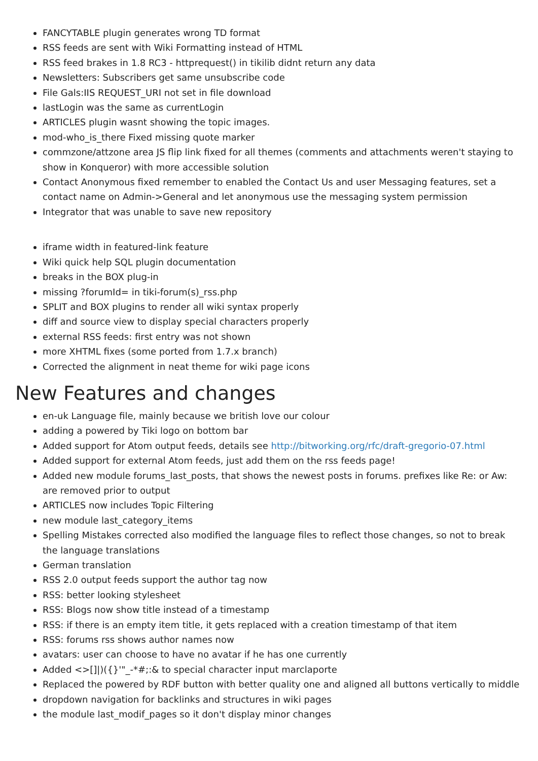FANCYTABLE plugin generates wrong TD format
RSS feeds are sent with Wiki Formatting instead of HTML
RSS feed brakes in 1.8 RC3 - httprequest() in tikilib didnt return any data
Newsletters: Subscribers get same unsubscribe code
File Gals:IIS REQUEST_URI not set in file download
lastLogin was the same as currentLogin
ARTICLES plugin wasnt showing the topic images.
mod-who_is_there Fixed missing quote marker
commzone/attzone area JS flip link fixed for all themes (comments and attachments weren't staying to show in Konqueror) with more accessible solution
Contact Anonymous fixed remember to enabled the Contact Us and user Messaging features, set a contact name on Admin->General and let anonymous use the messaging system permission
Integrator that was unable to save new repository
iframe width in featured-link feature
Wiki quick help SQL plugin documentation
breaks in the BOX plug-in
missing ?forumId= in tiki-forum(s)_rss.php
SPLIT and BOX plugins to render all wiki syntax properly
diff and source view to display special characters properly
external RSS feeds: first entry was not shown
more XHTML fixes (some ported from 1.7.x branch)
Corrected the alignment in neat theme for wiki page icons
New Features and changes
en-uk Language file, mainly because we british love our colour
adding a powered by Tiki logo on bottom bar
Added support for Atom output feeds, details see http://bitworking.org/rfc/draft-gregorio-07.html
Added support for external Atom feeds, just add them on the rss feeds page!
Added new module forums_last_posts, that shows the newest posts in forums. prefixes like Re: or Aw: are removed prior to output
ARTICLES now includes Topic Filtering
new module last_category_items
Spelling Mistakes corrected also modified the language files to reflect those changes, so not to break the language translations
German translation
RSS 2.0 output feeds support the author tag now
RSS: better looking stylesheet
RSS: Blogs now show title instead of a timestamp
RSS: if there is an empty item title, it gets replaced with a creation timestamp of that item
RSS: forums rss shows author names now
avatars: user can choose to have no avatar if he has one currently
Added <>[]|)({}'"_-*#;:& to special character input marclaporte
Replaced the powered by RDF button with better quality one and aligned all buttons vertically to middle
dropdown navigation for backlinks and structures in wiki pages
the module last_modif_pages so it don't display minor changes